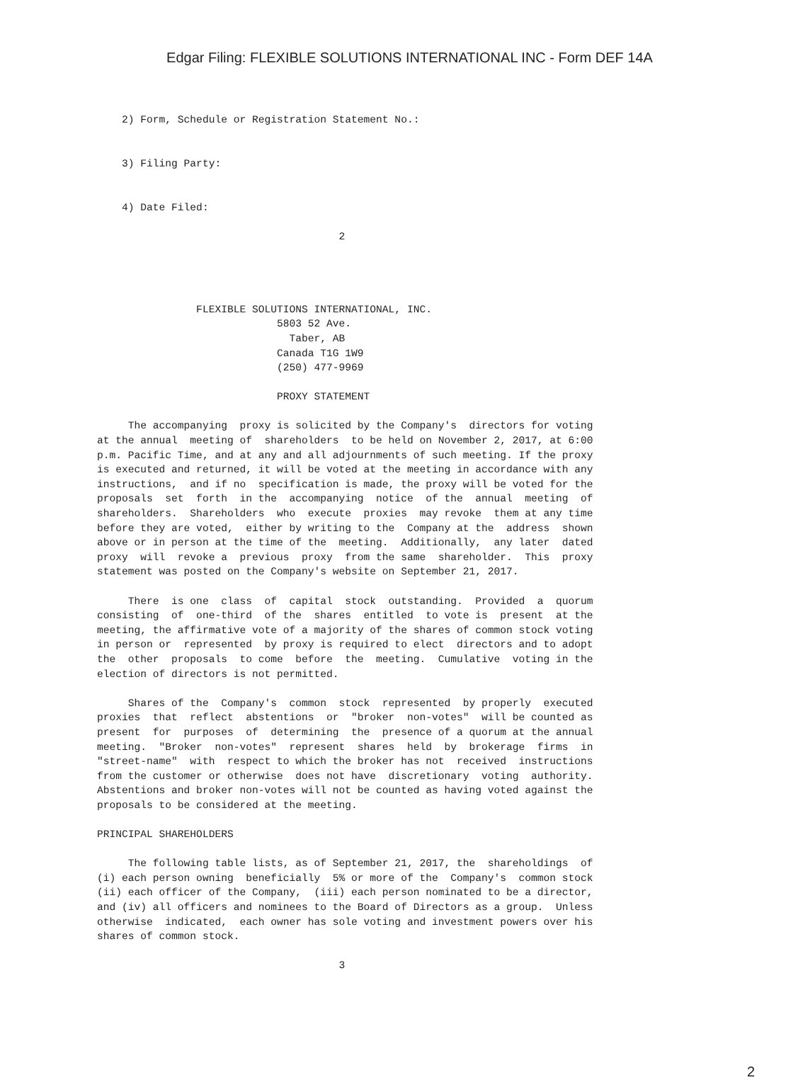Edgar Filing: FLEXIBLE SOLUTIONS INTERNATIONAL INC - Form DEF 14A
    2) Form, Schedule or Registration Statement No.:


    3) Filing Party:


    4) Date Filed:

                                       2




                FLEXIBLE SOLUTIONS INTERNATIONAL, INC.
                             5803 52 Ave.
                               Taber, AB
                             Canada T1G 1W9
                             (250) 477-9969

                             PROXY STATEMENT

     The accompanying  proxy is solicited by the Company's  directors for voting
at the annual  meeting of  shareholders  to be held on November 2, 2017, at 6:00
p.m. Pacific Time, and at any and all adjournments of such meeting. If the proxy
is executed and returned, it will be voted at the meeting in accordance with any
instructions,  and if no  specification is made, the proxy will be voted for the
proposals  set  forth  in the  accompanying  notice  of the  annual  meeting  of
shareholders.  Shareholders  who  execute  proxies  may revoke  them at any time
before they are voted,  either by writing to the  Company at the  address  shown
above or in person at the time of the  meeting.  Additionally,  any later  dated
proxy  will  revoke a  previous  proxy  from the same  shareholder.  This  proxy
statement was posted on the Company's website on September 21, 2017.

     There  is one  class  of  capital  stock  outstanding.  Provided  a  quorum
consisting  of  one-third  of the  shares  entitled  to vote is  present  at the
meeting, the affirmative vote of a majority of the shares of common stock voting
in person or  represented  by proxy is required to elect  directors and to adopt
the  other  proposals  to come  before  the  meeting.  Cumulative  voting in the
election of directors is not permitted.

     Shares of the  Company's  common  stock  represented  by properly  executed
proxies  that  reflect  abstentions  or  "broker  non-votes"  will be counted as
present  for  purposes  of  determining  the  presence of a quorum at the annual
meeting.  "Broker  non-votes"  represent  shares  held  by  brokerage  firms  in
"street-name"  with  respect to which the broker has not  received  instructions
from the customer or otherwise  does not have  discretionary  voting  authority.
Abstentions and broker non-votes will not be counted as having voted against the
proposals to be considered at the meeting.

PRINCIPAL SHAREHOLDERS

     The following table lists, as of September 21, 2017, the  shareholdings  of
(i) each person owning  beneficially  5% or more of the  Company's  common stock
(ii) each officer of the Company,  (iii) each person nominated to be a director,
and (iv) all officers and nominees to the Board of Directors as a group.  Unless
otherwise  indicated,  each owner has sole voting and investment powers over his
shares of common stock.

                                       3
2